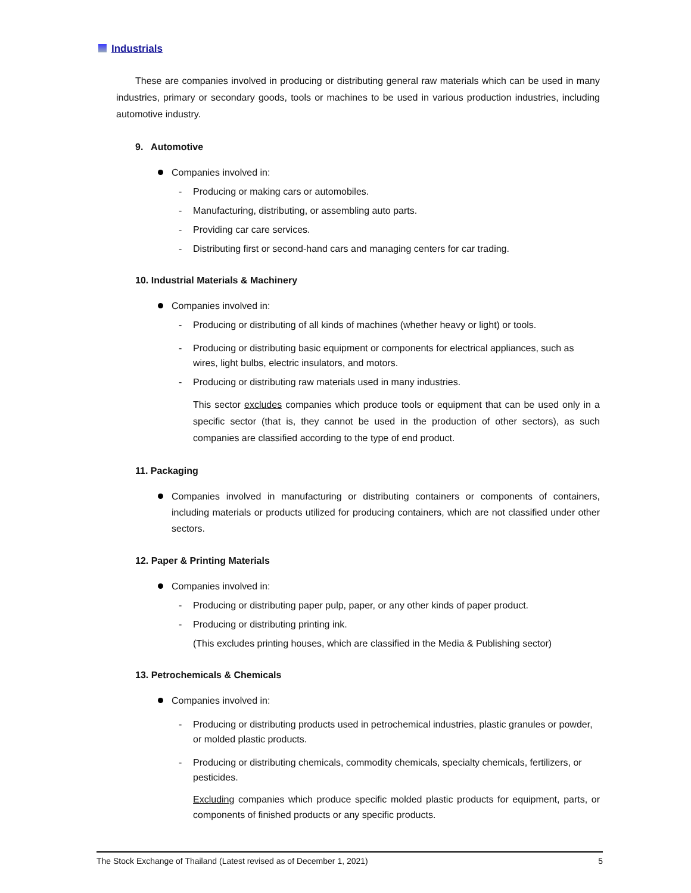Industrials
These are companies involved in producing or distributing general raw materials which can be used in many industries, primary or secondary goods, tools or machines to be used in various production industries, including automotive industry.
9. Automotive
Companies involved in:
- Producing or making cars or automobiles.
- Manufacturing, distributing, or assembling auto parts.
- Providing car care services.
- Distributing first or second-hand cars and managing centers for car trading.
10. Industrial Materials & Machinery
Companies involved in:
- Producing or distributing of all kinds of machines (whether heavy or light) or tools.
- Producing or distributing basic equipment or components for electrical appliances, such as wires, light bulbs, electric insulators, and motors.
- Producing or distributing raw materials used in many industries.
This sector excludes companies which produce tools or equipment that can be used only in a specific sector (that is, they cannot be used in the production of other sectors), as such companies are classified according to the type of end product.
11. Packaging
Companies involved in manufacturing or distributing containers or components of containers, including materials or products utilized for producing containers, which are not classified under other sectors.
12. Paper & Printing Materials
Companies involved in:
- Producing or distributing paper pulp, paper, or any other kinds of paper product.
- Producing or distributing printing ink.
(This excludes printing houses, which are classified in the Media & Publishing sector)
13. Petrochemicals & Chemicals
Companies involved in:
- Producing or distributing products used in petrochemical industries, plastic granules or powder, or molded plastic products.
- Producing or distributing chemicals, commodity chemicals, specialty chemicals, fertilizers, or pesticides.
Excluding companies which produce specific molded plastic products for equipment, parts, or components of finished products or any specific products.
The Stock Exchange of Thailand (Latest revised as of December 1, 2021) 5